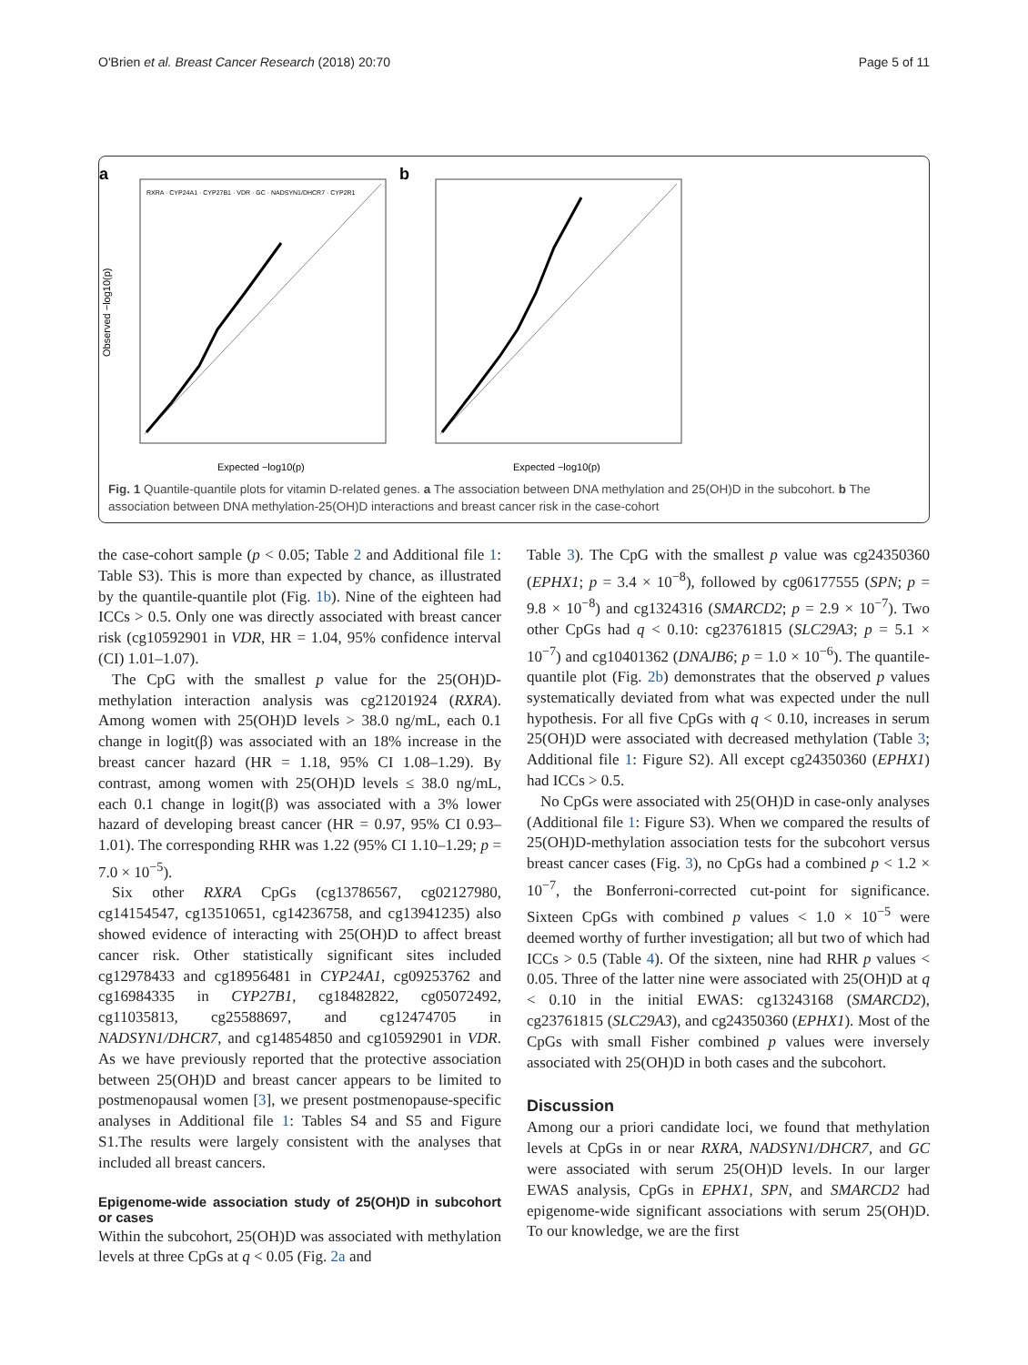O'Brien et al. Breast Cancer Research (2018) 20:70 Page 5 of 11
a
Expected −log10(p)
Observed −log10(p)
RXRA · CYP24A1 · CYP27B1 · VDR · GC · NADSYN1/DHCR7 · CYP2R1
b
Expected −log10(p)
Fig. 1 Quantile-quantile plots for vitamin D-related genes. a The association between DNA methylation and 25(OH)D in the subcohort. b The association between DNA methylation-25(OH)D interactions and breast cancer risk in the case-cohort
the case-cohort sample (p < 0.05; Table 2 and Additional file 1: Table S3). This is more than expected by chance, as illustrated by the quantile-quantile plot (Fig. 1b). Nine of the eighteen had ICCs > 0.5. Only one was directly associated with breast cancer risk (cg10592901 in VDR, HR = 1.04, 95% confidence interval (CI) 1.01–1.07).
The CpG with the smallest p value for the 25(OH)D-methylation interaction analysis was cg21201924 (RXRA). Among women with 25(OH)D levels > 38.0 ng/mL, each 0.1 change in logit(β) was associated with an 18% increase in the breast cancer hazard (HR = 1.18, 95% CI 1.08–1.29). By contrast, among women with 25(OH)D levels ≤ 38.0 ng/mL, each 0.1 change in logit(β) was associated with a 3% lower hazard of developing breast cancer (HR = 0.97, 95% CI 0.93–1.01). The corresponding RHR was 1.22 (95% CI 1.10–1.29; p = 7.0 × 10<sup>−5</sup>).
Six other RXRA CpGs (cg13786567, cg02127980, cg14154547, cg13510651, cg14236758, and cg13941235) also showed evidence of interacting with 25(OH)D to affect breast cancer risk. Other statistically significant sites included cg12978433 and cg18956481 in CYP24A1, cg09253762 and cg16984335 in CYP27B1, cg18482822, cg05072492, cg11035813, cg25588697, and cg12474705 in NADSYN1/DHCR7, and cg14854850 and cg10592901 in VDR. As we have previously reported that the protective association between 25(OH)D and breast cancer appears to be limited to postmenopausal women [3], we present postmenopause-specific analyses in Additional file 1: Tables S4 and S5 and Figure S1.The results were largely consistent with the analyses that included all breast cancers.
Epigenome-wide association study of 25(OH)D in subcohort or cases
Within the subcohort, 25(OH)D was associated with methylation levels at three CpGs at q < 0.05 (Fig. 2a and
Table 3). The CpG with the smallest p value was cg24350360 (EPHX1; p = 3.4 × 10<sup>−8</sup>), followed by cg06177555 (SPN; p = 9.8 × 10<sup>−8</sup>) and cg1324316 (SMARCD2; p = 2.9 × 10<sup>−7</sup>). Two other CpGs had q < 0.10: cg23761815 (SLC29A3; p = 5.1 × 10<sup>−7</sup>) and cg10401362 (DNAJB6; p = 1.0 × 10<sup>−6</sup>). The quantile-quantile plot (Fig. 2b) demonstrates that the observed p values systematically deviated from what was expected under the null hypothesis. For all five CpGs with q < 0.10, increases in serum 25(OH)D were associated with decreased methylation (Table 3; Additional file 1: Figure S2). All except cg24350360 (EPHX1) had ICCs > 0.5.
No CpGs were associated with 25(OH)D in case-only analyses (Additional file 1: Figure S3). When we compared the results of 25(OH)D-methylation association tests for the subcohort versus breast cancer cases (Fig. 3), no CpGs had a combined p < 1.2 × 10<sup>−7</sup>, the Bonferroni-corrected cut-point for significance. Sixteen CpGs with combined p values < 1.0 × 10<sup>−5</sup> were deemed worthy of further investigation; all but two of which had ICCs > 0.5 (Table 4). Of the sixteen, nine had RHR p values < 0.05. Three of the latter nine were associated with 25(OH)D at q < 0.10 in the initial EWAS: cg13243168 (SMARCD2), cg23761815 (SLC29A3), and cg24350360 (EPHX1). Most of the CpGs with small Fisher combined p values were inversely associated with 25(OH)D in both cases and the subcohort.
Discussion
Among our a priori candidate loci, we found that methylation levels at CpGs in or near RXRA, NADSYN1/DHCR7, and GC were associated with serum 25(OH)D levels. In our larger EWAS analysis, CpGs in EPHX1, SPN, and SMARCD2 had epigenome-wide significant associations with serum 25(OH)D. To our knowledge, we are the first